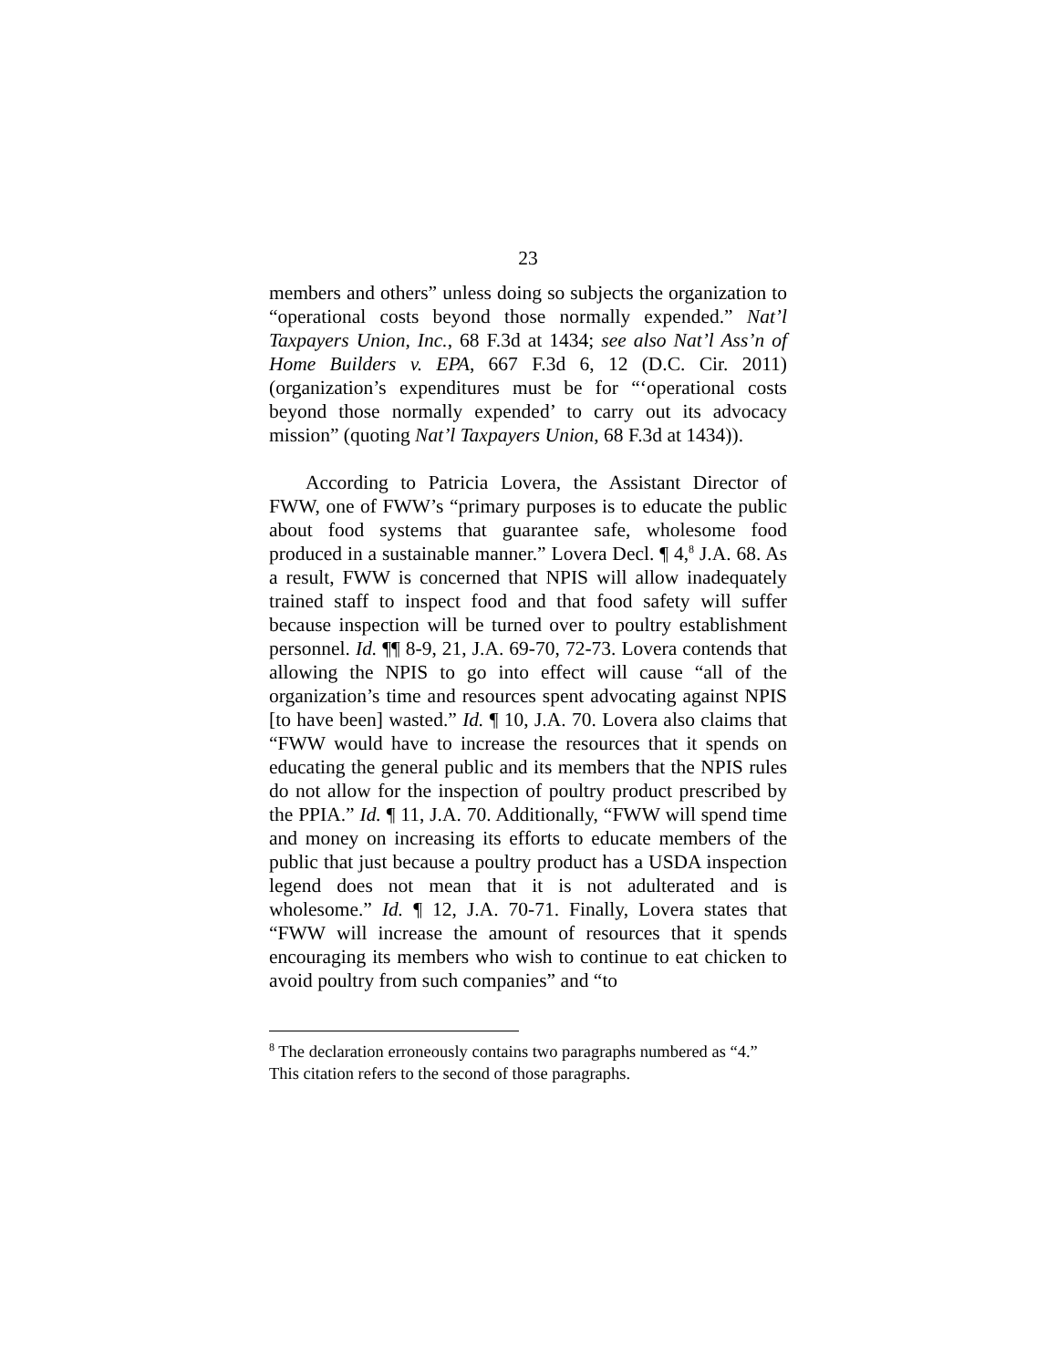23
members and others” unless doing so subjects the organization to “operational costs beyond those normally expended.” Nat’l Taxpayers Union, Inc., 68 F.3d at 1434; see also Nat’l Ass’n of Home Builders v. EPA, 667 F.3d 6, 12 (D.C. Cir. 2011) (organization’s expenditures must be for “‘operational costs beyond those normally expended’ to carry out its advocacy mission” (quoting Nat’l Taxpayers Union, 68 F.3d at 1434)).
According to Patricia Lovera, the Assistant Director of FWW, one of FWW’s “primary purposes is to educate the public about food systems that guarantee safe, wholesome food produced in a sustainable manner.” Lovera Decl. ¶ 4,<sup>8</sup> J.A. 68. As a result, FWW is concerned that NPIS will allow inadequately trained staff to inspect food and that food safety will suffer because inspection will be turned over to poultry establishment personnel. Id. ¶¶ 8-9, 21, J.A. 69-70, 72-73. Lovera contends that allowing the NPIS to go into effect will cause “all of the organization’s time and resources spent advocating against NPIS [to have been] wasted.” Id. ¶ 10, J.A. 70. Lovera also claims that “FWW would have to increase the resources that it spends on educating the general public and its members that the NPIS rules do not allow for the inspection of poultry product prescribed by the PPIA.” Id. ¶ 11, J.A. 70. Additionally, “FWW will spend time and money on increasing its efforts to educate members of the public that just because a poultry product has a USDA inspection legend does not mean that it is not adulterated and is wholesome.” Id. ¶ 12, J.A. 70-71. Finally, Lovera states that “FWW will increase the amount of resources that it spends encouraging its members who wish to continue to eat chicken to avoid poultry from such companies” and “to
<sup>8</sup> The declaration erroneously contains two paragraphs numbered as “4.” This citation refers to the second of those paragraphs.